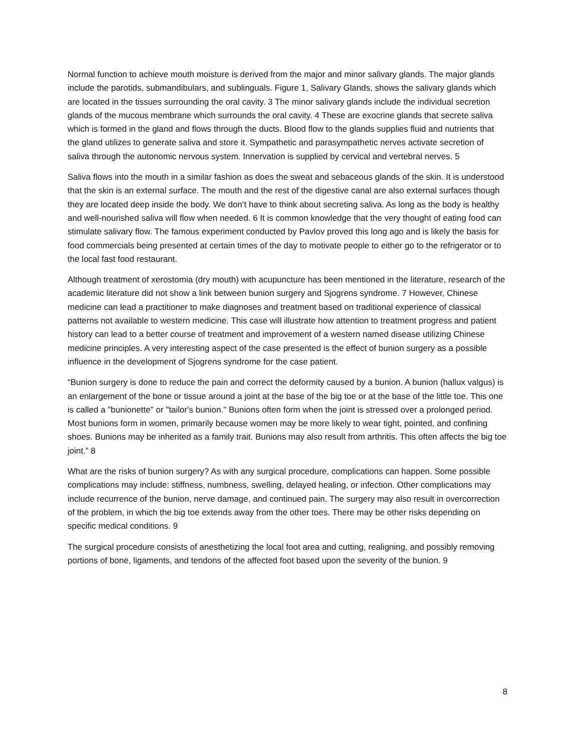Normal function to achieve mouth moisture is derived from the major and minor salivary glands. The major glands include the parotids, submandibulars, and sublinguals. Figure 1, Salivary Glands, shows the salivary glands which are located in the tissues surrounding the oral cavity. 3 The minor salivary glands include the individual secretion glands of the mucous membrane which surrounds the oral cavity. 4 These are exocrine glands that secrete saliva which is formed in the gland and flows through the ducts. Blood flow to the glands supplies fluid and nutrients that the gland utilizes to generate saliva and store it. Sympathetic and parasympathetic nerves activate secretion of saliva through the autonomic nervous system. Innervation is supplied by cervical and vertebral nerves. 5
Saliva flows into the mouth in a similar fashion as does the sweat and sebaceous glands of the skin. It is understood that the skin is an external surface. The mouth and the rest of the digestive canal are also external surfaces though they are located deep inside the body. We don’t have to think about secreting saliva. As long as the body is healthy and well-nourished saliva will flow when needed. 6 It is common knowledge that the very thought of eating food can stimulate salivary flow. The famous experiment conducted by Pavlov proved this long ago and is likely the basis for food commercials being presented at certain times of the day to motivate people to either go to the refrigerator or to the local fast food restaurant.
Although treatment of xerostomia (dry mouth) with acupuncture has been mentioned in the literature, research of the academic literature did not show a link between bunion surgery and Sjogrens syndrome. 7 However, Chinese medicine can lead a practitioner to make diagnoses and treatment based on traditional experience of classical patterns not available to western medicine. This case will illustrate how attention to treatment progress and patient history can lead to a better course of treatment and improvement of a western named disease utilizing Chinese medicine principles. A very interesting aspect of the case presented is the effect of bunion surgery as a possible influence in the development of Sjogrens syndrome for the case patient.
“Bunion surgery is done to reduce the pain and correct the deformity caused by a bunion. A bunion (hallux valgus) is an enlargement of the bone or tissue around a joint at the base of the big toe or at the base of the little toe. This one is called a "bunionette" or "tailor's bunion." Bunions often form when the joint is stressed over a prolonged period. Most bunions form in women, primarily because women may be more likely to wear tight, pointed, and confining shoes. Bunions may be inherited as a family trait. Bunions may also result from arthritis. This often affects the big toe joint.” 8
What are the risks of bunion surgery? As with any surgical procedure, complications can happen. Some possible complications may include: stiffness, numbness, swelling, delayed healing, or infection. Other complications may include recurrence of the bunion, nerve damage, and continued pain. The surgery may also result in overcorrection of the problem, in which the big toe extends away from the other toes. There may be other risks depending on specific medical conditions. 9
The surgical procedure consists of anesthetizing the local foot area and cutting, realigning, and possibly removing portions of bone, ligaments, and tendons of the affected foot based upon the severity of the bunion. 9
8